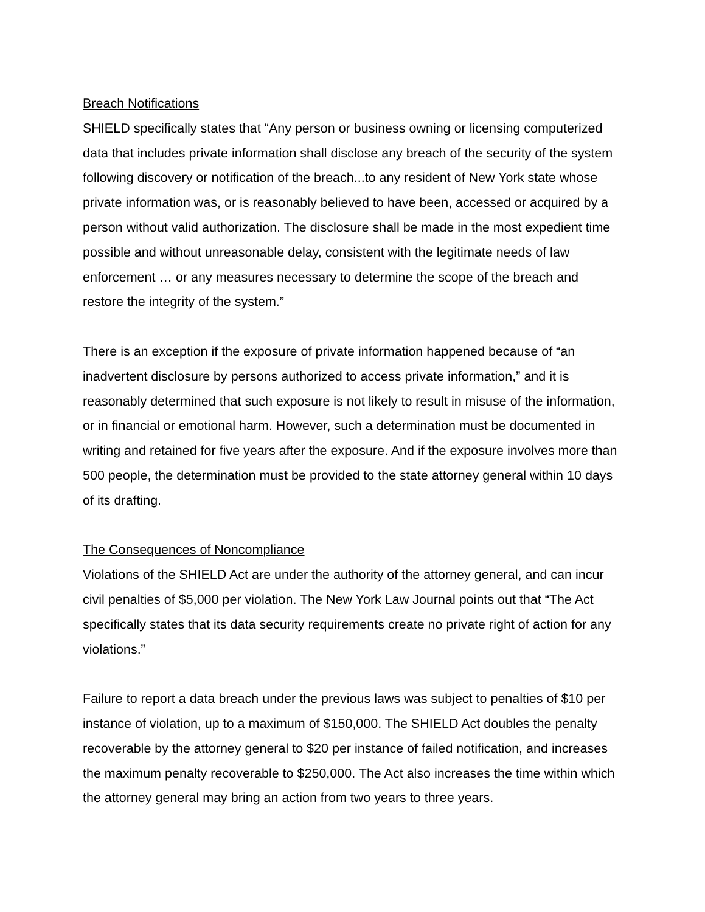Breach Notifications
SHIELD specifically states that “Any person or business owning or licensing computerized data that includes private information shall disclose any breach of the security of the system following discovery or notification of the breach...to any resident of New York state whose private information was, or is reasonably believed to have been, accessed or acquired by a person without valid authorization. The disclosure shall be made in the most expedient time possible and without unreasonable delay, consistent with the legitimate needs of law enforcement … or any measures necessary to determine the scope of the breach and restore the integrity of the system.”
There is an exception if the exposure of private information happened because of “an inadvertent disclosure by persons authorized to access private information,” and it is reasonably determined that such exposure is not likely to result in misuse of the information, or in financial or emotional harm. However, such a determination must be documented in writing and retained for five years after the exposure. And if the exposure involves more than 500 people, the determination must be provided to the state attorney general within 10 days of its drafting.
The Consequences of Noncompliance
Violations of the SHIELD Act are under the authority of the attorney general, and can incur civil penalties of $5,000 per violation. The New York Law Journal points out that “The Act specifically states that its data security requirements create no private right of action for any violations.”
Failure to report a data breach under the previous laws was subject to penalties of $10 per instance of violation, up to a maximum of $150,000. The SHIELD Act doubles the penalty recoverable by the attorney general to $20 per instance of failed notification, and increases the maximum penalty recoverable to $250,000. The Act also increases the time within which the attorney general may bring an action from two years to three years.